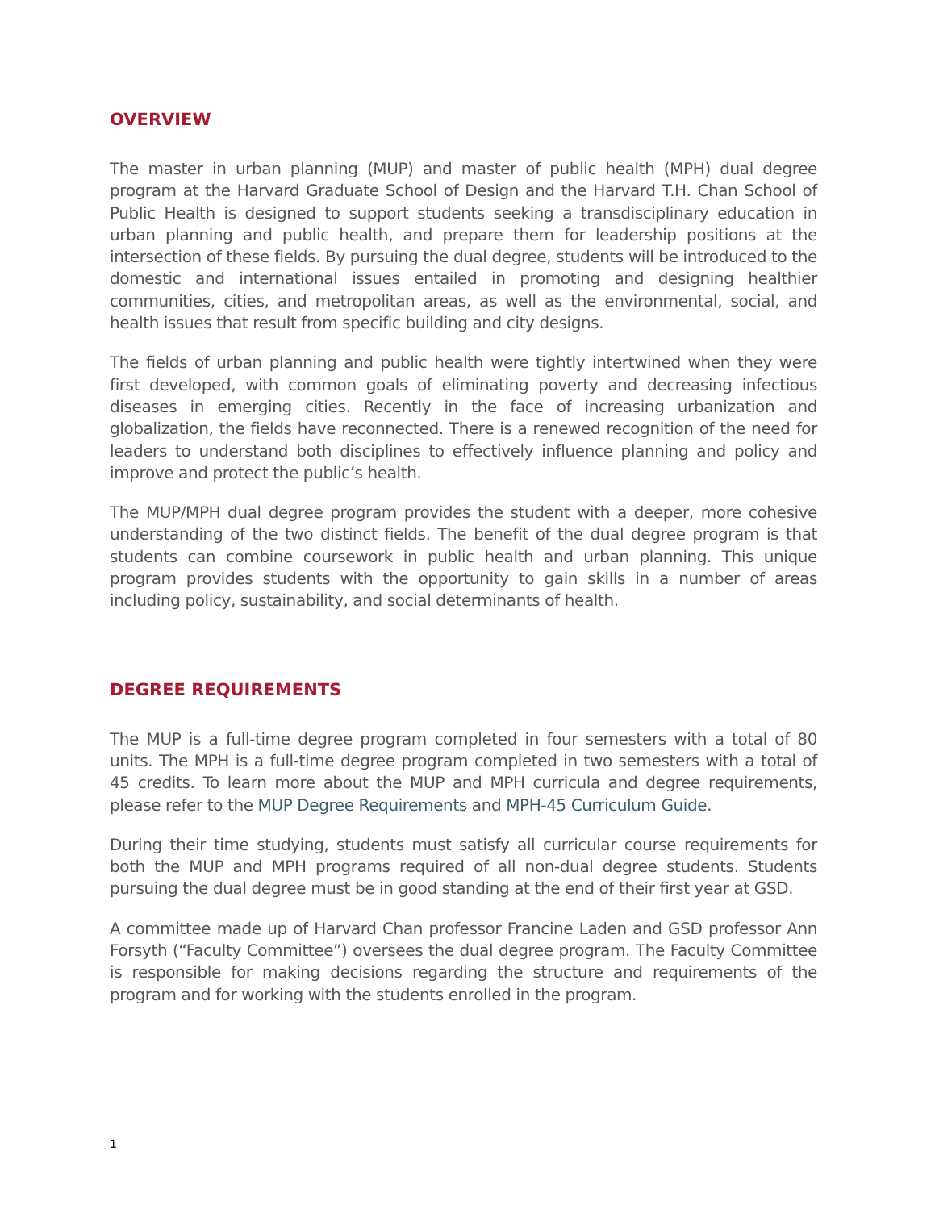OVERVIEW
The master in urban planning (MUP) and master of public health (MPH) dual degree program at the Harvard Graduate School of Design and the Harvard T.H. Chan School of Public Health is designed to support students seeking a transdisciplinary education in urban planning and public health, and prepare them for leadership positions at the intersection of these fields. By pursuing the dual degree, students will be introduced to the domestic and international issues entailed in promoting and designing healthier communities, cities, and metropolitan areas, as well as the environmental, social, and health issues that result from specific building and city designs.
The fields of urban planning and public health were tightly intertwined when they were first developed, with common goals of eliminating poverty and decreasing infectious diseases in emerging cities. Recently in the face of increasing urbanization and globalization, the fields have reconnected. There is a renewed recognition of the need for leaders to understand both disciplines to effectively influence planning and policy and improve and protect the public’s health.
The MUP/MPH dual degree program provides the student with a deeper, more cohesive understanding of the two distinct fields. The benefit of the dual degree program is that students can combine coursework in public health and urban planning. This unique program provides students with the opportunity to gain skills in a number of areas including policy, sustainability, and social determinants of health.
DEGREE REQUIREMENTS
The MUP is a full-time degree program completed in four semesters with a total of 80 units. The MPH is a full-time degree program completed in two semesters with a total of 45 credits. To learn more about the MUP and MPH curricula and degree requirements, please refer to the MUP Degree Requirements and MPH-45 Curriculum Guide.
During their time studying, students must satisfy all curricular course requirements for both the MUP and MPH programs required of all non-dual degree students. Students pursuing the dual degree must be in good standing at the end of their first year at GSD.
A committee made up of Harvard Chan professor Francine Laden and GSD professor Ann Forsyth (“Faculty Committee”) oversees the dual degree program. The Faculty Committee is responsible for making decisions regarding the structure and requirements of the program and for working with the students enrolled in the program.
1